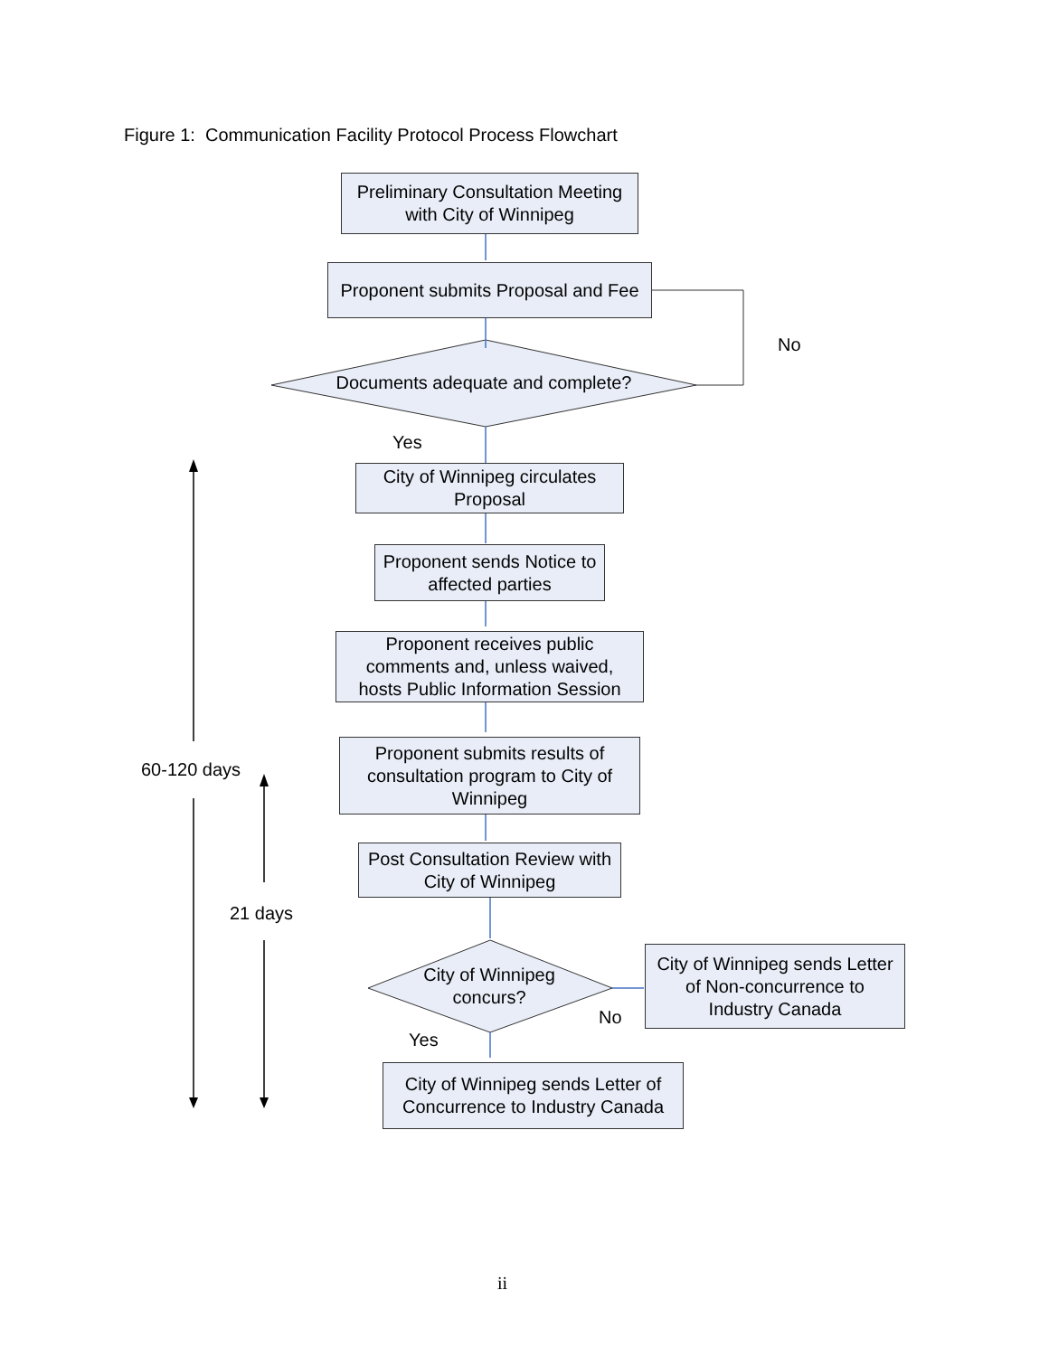Figure 1: Communication Facility Protocol Process Flowchart
Preliminary Consultation Meeting
with City of Winnipeg
Proponent submits Proposal and Fee
No
Documents adequate and complete?
Yes
City of Winnipeg circulates
Proposal
Proponent sends Notice to
affected parties
Proponent receives public
comments and, unless waived,
hosts Public Information Session
Proponent submits results of
consultation program to City of
Winnipeg
60-120 days
Post Consultation Review with
City of Winnipeg
21 days
City of Winnipeg
concurs?
City of Winnipeg sends Letter
of Non-concurrence to
Industry Canada
No
Yes
City of Winnipeg sends Letter of
Concurrence to Industry Canada
ii